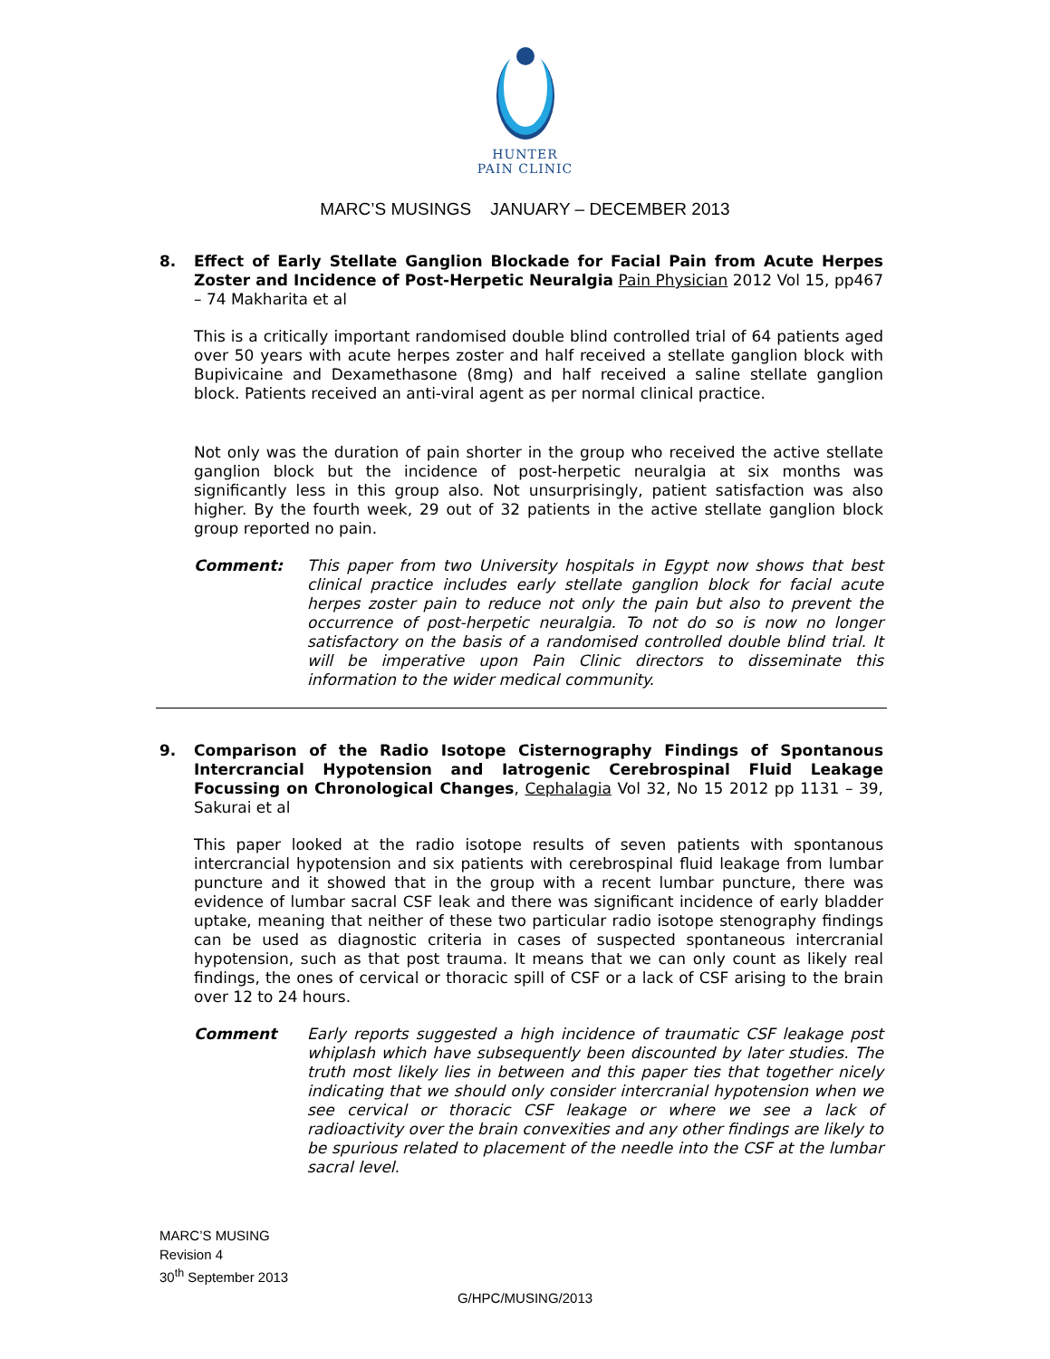HUNTER
PAIN CLINIC
MARC’S MUSINGS JANUARY – DECEMBER 2013
8. Effect of Early Stellate Ganglion Blockade for Facial Pain from Acute Herpes Zoster and Incidence of Post-Herpetic Neuralgia Pain Physician 2012 Vol 15, pp467 – 74 Makharita et al
This is a critically important randomised double blind controlled trial of 64 patients aged over 50 years with acute herpes zoster and half received a stellate ganglion block with Bupivicaine and Dexamethasone (8mg) and half received a saline stellate ganglion block. Patients received an anti-viral agent as per normal clinical practice.
Not only was the duration of pain shorter in the group who received the active stellate ganglion block but the incidence of post-herpetic neuralgia at six months was significantly less in this group also. Not unsurprisingly, patient satisfaction was also higher. By the fourth week, 29 out of 32 patients in the active stellate ganglion block group reported no pain.
Comment: This paper from two University hospitals in Egypt now shows that best clinical practice includes early stellate ganglion block for facial acute herpes zoster pain to reduce not only the pain but also to prevent the occurrence of post-herpetic neuralgia. To not do so is now no longer satisfactory on the basis of a randomised controlled double blind trial. It will be imperative upon Pain Clinic directors to disseminate this information to the wider medical community.
9. Comparison of the Radio Isotope Cisternography Findings of Spontanous Intercrancial Hypotension and Iatrogenic Cerebrospinal Fluid Leakage Focussing on Chronological Changes, Cephalagia Vol 32, No 15 2012 pp 1131 – 39, Sakurai et al
This paper looked at the radio isotope results of seven patients with spontanous intercrancial hypotension and six patients with cerebrospinal fluid leakage from lumbar puncture and it showed that in the group with a recent lumbar puncture, there was evidence of lumbar sacral CSF leak and there was significant incidence of early bladder uptake, meaning that neither of these two particular radio isotope stenography findings can be used as diagnostic criteria in cases of suspected spontaneous intercranial hypotension, such as that post trauma. It means that we can only count as likely real findings, the ones of cervical or thoracic spill of CSF or a lack of CSF arising to the brain over 12 to 24 hours.
Comment Early reports suggested a high incidence of traumatic CSF leakage post whiplash which have subsequently been discounted by later studies. The truth most likely lies in between and this paper ties that together nicely indicating that we should only consider intercranial hypotension when we see cervical or thoracic CSF leakage or where we see a lack of radioactivity over the brain convexities and any other findings are likely to be spurious related to placement of the needle into the CSF at the lumbar sacral level.
MARC’S MUSING
Revision 4
30<sup>th</sup> September 2013
G/HPC/MUSING/2013